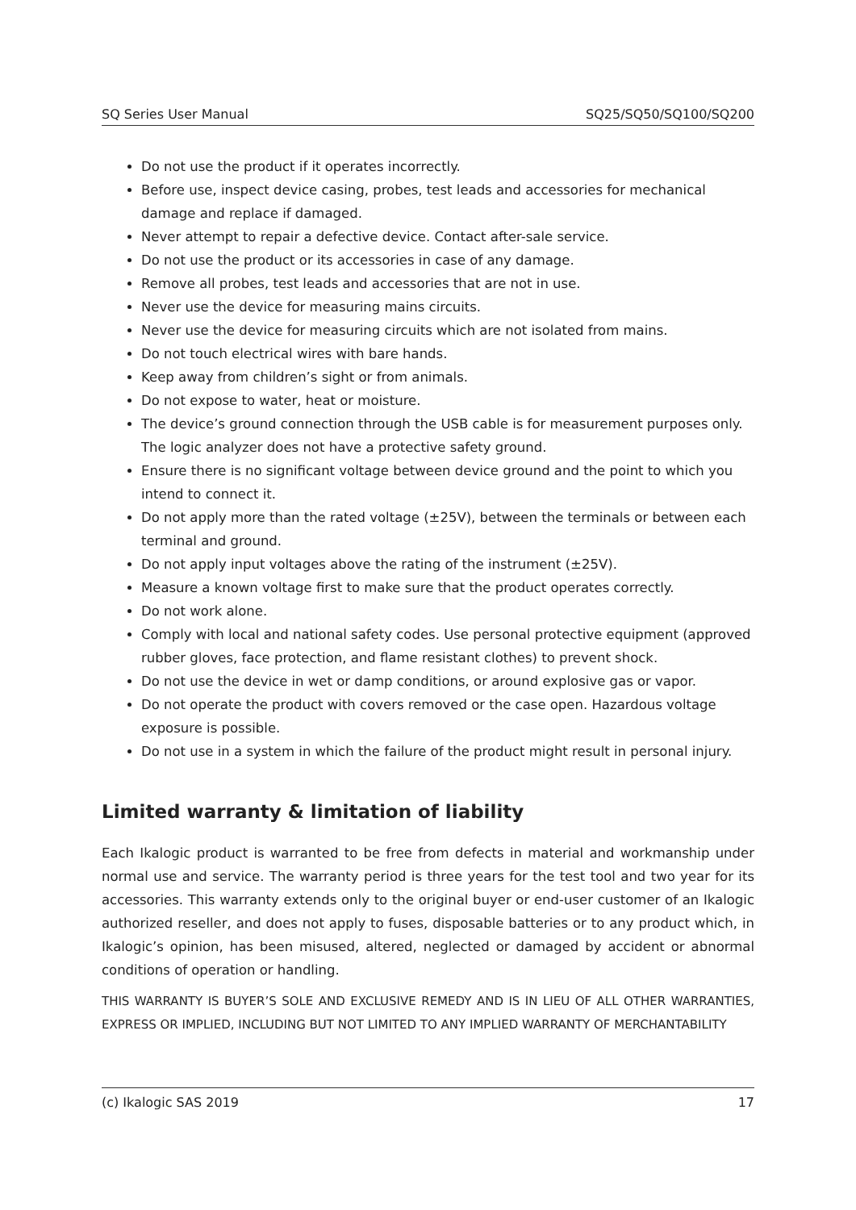SQ Series User Manual SQ25/SQ50/SQ100/SQ200
Do not use the product if it operates incorrectly.
Before use, inspect device casing, probes, test leads and accessories for mechanical damage and replace if damaged.
Never attempt to repair a defective device. Contact after-sale service.
Do not use the product or its accessories in case of any damage.
Remove all probes, test leads and accessories that are not in use.
Never use the device for measuring mains circuits.
Never use the device for measuring circuits which are not isolated from mains.
Do not touch electrical wires with bare hands.
Keep away from children’s sight or from animals.
Do not expose to water, heat or moisture.
The device’s ground connection through the USB cable is for measurement purposes only. The logic analyzer does not have a protective safety ground.
Ensure there is no significant voltage between device ground and the point to which you intend to connect it.
Do not apply more than the rated voltage (±25V), between the terminals or between each terminal and ground.
Do not apply input voltages above the rating of the instrument (±25V).
Measure a known voltage first to make sure that the product operates correctly.
Do not work alone.
Comply with local and national safety codes. Use personal protective equipment (approved rubber gloves, face protection, and flame resistant clothes) to prevent shock.
Do not use the device in wet or damp conditions, or around explosive gas or vapor.
Do not operate the product with covers removed or the case open. Hazardous voltage exposure is possible.
Do not use in a system in which the failure of the product might result in personal injury.
Limited warranty & limitation of liability
Each Ikalogic product is warranted to be free from defects in material and workmanship under normal use and service. The warranty period is three years for the test tool and two year for its accessories. This warranty extends only to the original buyer or end-user customer of an Ikalogic authorized reseller, and does not apply to fuses, disposable batteries or to any product which, in Ikalogic’s opinion, has been misused, altered, neglected or damaged by accident or abnormal conditions of operation or handling.
THIS WARRANTY IS BUYER’S SOLE AND EXCLUSIVE REMEDY AND IS IN LIEU OF ALL OTHER WARRANTIES, EXPRESS OR IMPLIED, INCLUDING BUT NOT LIMITED TO ANY IMPLIED WARRANTY OF MERCHANTABILITY
(c) Ikalogic SAS 2019 17